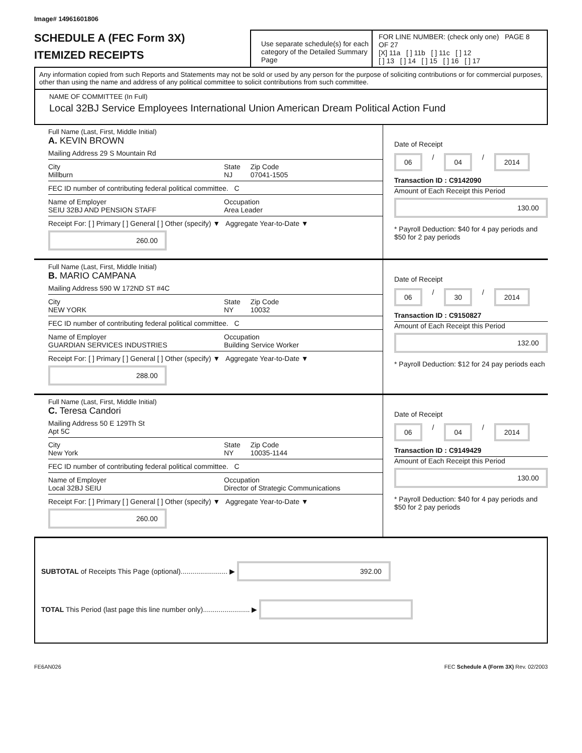Image# 14961601806
SCHEDULE A (FEC Form 3X)
ITEMIZED RECEIPTS
Use separate schedule(s) for each category of the Detailed Summary Page
FOR LINE NUMBER: (check only one) PAGE 8 OF 27
[X] 11a [ ] 11b [ ] 11c [ ] 12
[ ] 13 [ ] 14 [ ] 15 [ ] 16 [ ] 17
Any information copied from such Reports and Statements may not be sold or used by any person for the purpose of soliciting contributions or for commercial purposes, other than using the name and address of any political committee to solicit contributions from such committee.
NAME OF COMMITTEE (In Full)
Local 32BJ Service Employees International Union American Dream Political Action Fund
Full Name (Last, First, Middle Initial)
A. KEVIN BROWN
Mailing Address 29 S Mountain Rd
City
Millburn State
NJ Zip Code
07041-1505
FEC ID number of contributing federal political committee. C
Name of Employer
SEIU 32BJ AND PENSION STAFF Occupation
Area Leader
Receipt For: [ ] Primary [ ] General [ ] Other (specify) ▼ Aggregate Year-to-Date ▼ 260.00
Date of Receipt
06 / 04 / 2014
Transaction ID : C9142090
Amount of Each Receipt this Period
130.00
* Payroll Deduction: $40 for 4 pay periods and $50 for 2 pay periods
Full Name (Last, First, Middle Initial)
B. MARIO CAMPANA
Mailing Address 590 W 172ND ST #4C
City
NEW YORK State
NY Zip Code
10032
FEC ID number of contributing federal political committee. C
Name of Employer
GUARDIAN SERVICES INDUSTRIES Occupation
Building Service Worker
Receipt For: [ ] Primary [ ] General [ ] Other (specify) ▼ Aggregate Year-to-Date ▼ 288.00
Date of Receipt
06 / 30 / 2014
Transaction ID : C9150827
Amount of Each Receipt this Period
132.00
* Payroll Deduction: $12 for 24 pay periods each
Full Name (Last, First, Middle Initial)
C. Teresa Candori
Mailing Address 50 E 129Th St
Apt 5C
City
New York State
NY Zip Code
10035-1144
FEC ID number of contributing federal political committee. C
Name of Employer
Local 32BJ SEIU Occupation
Director of Strategic Communications
Receipt For: [ ] Primary [ ] General [ ] Other (specify) ▼ Aggregate Year-to-Date ▼ 260.00
Date of Receipt
06 / 04 / 2014
Transaction ID : C9149429
Amount of Each Receipt this Period
130.00
* Payroll Deduction: $40 for 4 pay periods and $50 for 2 pay periods
SUBTOTAL of Receipts This Page (optional)........................ ▶ 392.00
TOTAL This Period (last page this line number only)........................ ▶
FE6AN026 FEC Schedule A (Form 3X) Rev. 02/2003